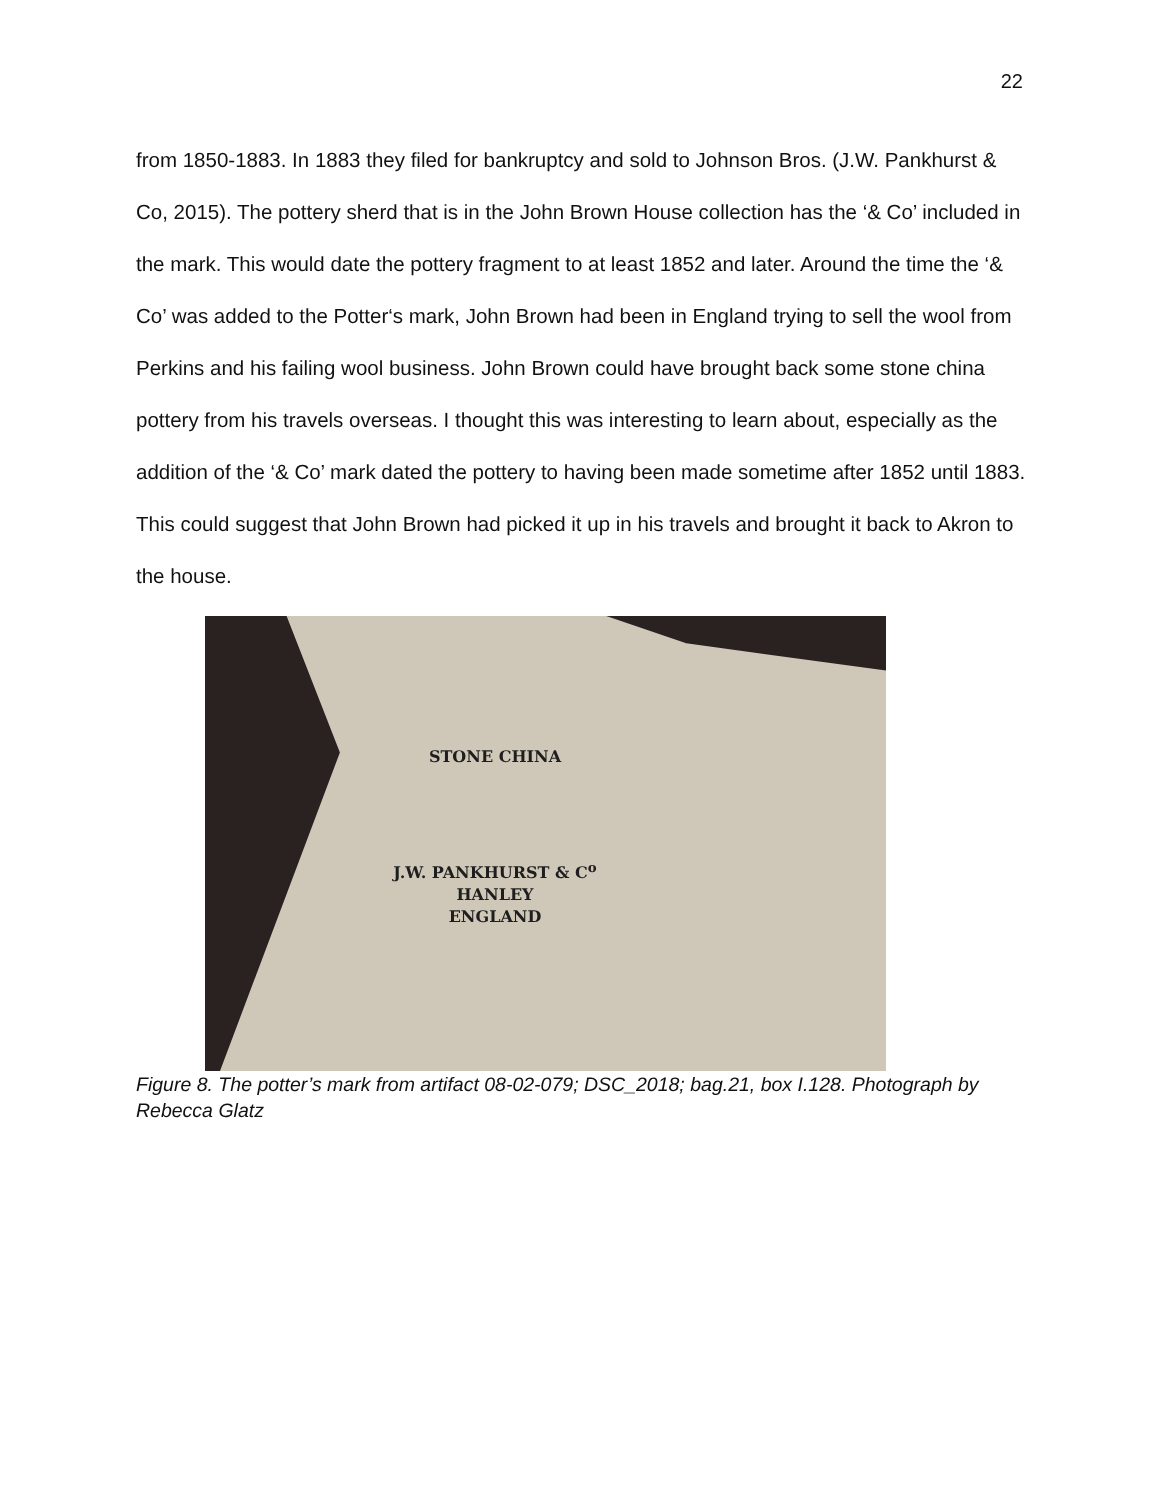22
from 1850-1883. In 1883 they filed for bankruptcy and sold to Johnson Bros. (J.W. Pankhurst & Co, 2015). The pottery sherd that is in the John Brown House collection has the ‘& Co’ included in the mark. This would date the pottery fragment to at least 1852 and later. Around the time the ‘& Co’ was added to the Potter‘s mark, John Brown had been in England trying to sell the wool from Perkins and his failing wool business. John Brown could have brought back some stone china pottery from his travels overseas. I thought this was interesting to learn about, especially as the addition of the ‘& Co’ mark dated the pottery to having been made sometime after 1852 until 1883. This could suggest that John Brown had picked it up in his travels and brought it back to Akron to the house.
STONE CHINA
J.W. PANKHURST & C<sup>o</sup>
HANLEY
ENGLAND
Figure 8. The potter’s mark from artifact 08-02-079; DSC_2018; bag.21, box I.128. Photograph by Rebecca Glatz